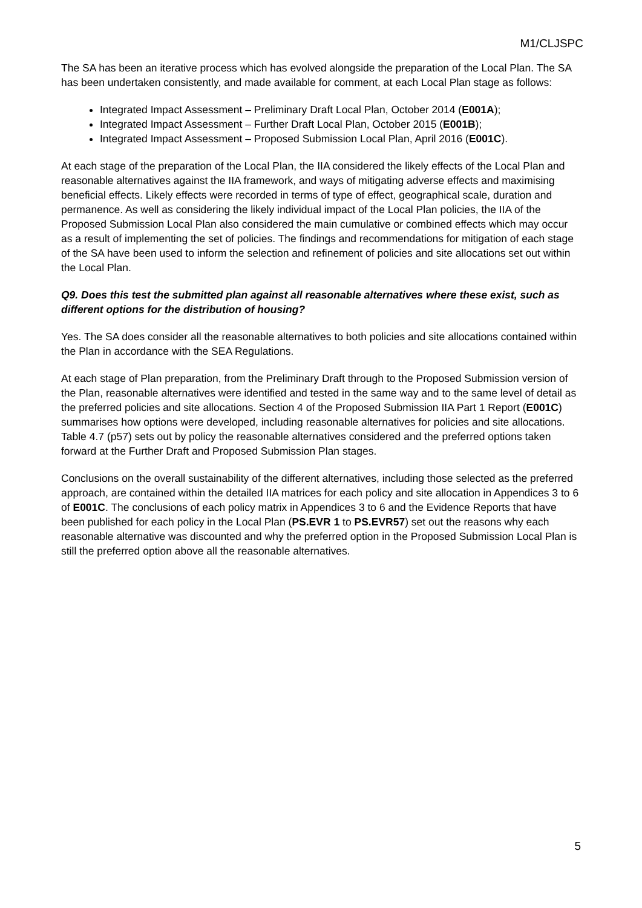M1/CLJSPC
The SA has been an iterative process which has evolved alongside the preparation of the Local Plan. The SA has been undertaken consistently, and made available for comment, at each Local Plan stage as follows:
Integrated Impact Assessment – Preliminary Draft Local Plan, October 2014 (E001A);
Integrated Impact Assessment – Further Draft Local Plan, October 2015 (E001B);
Integrated Impact Assessment – Proposed Submission Local Plan, April 2016 (E001C).
At each stage of the preparation of the Local Plan, the IIA considered the likely effects of the Local Plan and reasonable alternatives against the IIA framework, and ways of mitigating adverse effects and maximising beneficial effects. Likely effects were recorded in terms of type of effect, geographical scale, duration and permanence. As well as considering the likely individual impact of the Local Plan policies, the IIA of the Proposed Submission Local Plan also considered the main cumulative or combined effects which may occur as a result of implementing the set of policies. The findings and recommendations for mitigation of each stage of the SA have been used to inform the selection and refinement of policies and site allocations set out within the Local Plan.
Q9. Does this test the submitted plan against all reasonable alternatives where these exist, such as different options for the distribution of housing?
Yes. The SA does consider all the reasonable alternatives to both policies and site allocations contained within the Plan in accordance with the SEA Regulations.
At each stage of Plan preparation, from the Preliminary Draft through to the Proposed Submission version of the Plan, reasonable alternatives were identified and tested in the same way and to the same level of detail as the preferred policies and site allocations. Section 4 of the Proposed Submission IIA Part 1 Report (E001C) summarises how options were developed, including reasonable alternatives for policies and site allocations. Table 4.7 (p57) sets out by policy the reasonable alternatives considered and the preferred options taken forward at the Further Draft and Proposed Submission Plan stages.
Conclusions on the overall sustainability of the different alternatives, including those selected as the preferred approach, are contained within the detailed IIA matrices for each policy and site allocation in Appendices 3 to 6 of E001C. The conclusions of each policy matrix in Appendices 3 to 6 and the Evidence Reports that have been published for each policy in the Local Plan (PS.EVR 1 to PS.EVR57) set out the reasons why each reasonable alternative was discounted and why the preferred option in the Proposed Submission Local Plan is still the preferred option above all the reasonable alternatives.
5